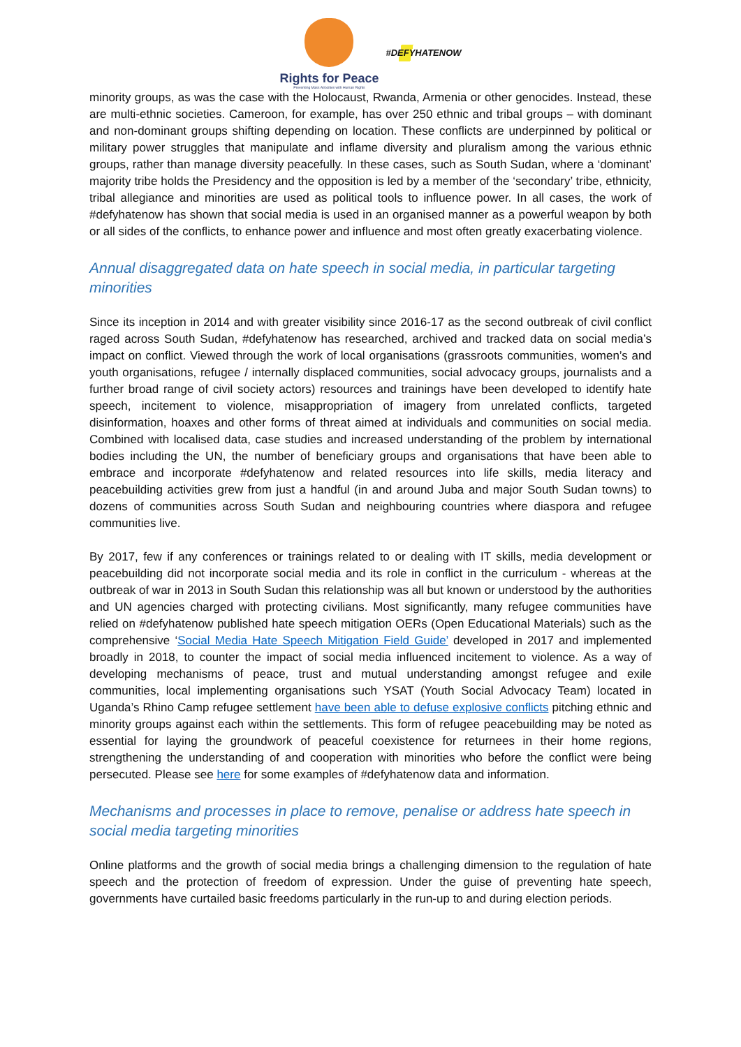Rights for Peace
Preventing Mass Atrocities with Human Rights
#DEFYHATENOW
minority groups, as was the case with the Holocaust, Rwanda, Armenia or other genocides. Instead, these are multi-ethnic societies. Cameroon, for example, has over 250 ethnic and tribal groups – with dominant and non-dominant groups shifting depending on location. These conflicts are underpinned by political or military power struggles that manipulate and inflame diversity and pluralism among the various ethnic groups, rather than manage diversity peacefully. In these cases, such as South Sudan, where a ‘dominant’ majority tribe holds the Presidency and the opposition is led by a member of the ‘secondary’ tribe, ethnicity, tribal allegiance and minorities are used as political tools to influence power. In all cases, the work of #defyhatenow has shown that social media is used in an organised manner as a powerful weapon by both or all sides of the conflicts, to enhance power and influence and most often greatly exacerbating violence.
Annual disaggregated data on hate speech in social media, in particular targeting minorities
Since its inception in 2014 and with greater visibility since 2016-17 as the second outbreak of civil conflict raged across South Sudan, #defyhatenow has researched, archived and tracked data on social media’s impact on conflict. Viewed through the work of local organisations (grassroots communities, women’s and youth organisations, refugee / internally displaced communities, social advocacy groups, journalists and a further broad range of civil society actors) resources and trainings have been developed to identify hate speech, incitement to violence, misappropriation of imagery from unrelated conflicts, targeted disinformation, hoaxes and other forms of threat aimed at individuals and communities on social media. Combined with localised data, case studies and increased understanding of the problem by international bodies including the UN, the number of beneficiary groups and organisations that have been able to embrace and incorporate #defyhatenow and related resources into life skills, media literacy and peacebuilding activities grew from just a handful (in and around Juba and major South Sudan towns) to dozens of communities across South Sudan and neighbouring countries where diaspora and refugee communities live.
By 2017, few if any conferences or trainings related to or dealing with IT skills, media development or peacebuilding did not incorporate social media and its role in conflict in the curriculum - whereas at the outbreak of war in 2013 in South Sudan this relationship was all but known or understood by the authorities and UN agencies charged with protecting civilians. Most significantly, many refugee communities have relied on #defyhatenow published hate speech mitigation OERs (Open Educational Materials) such as the comprehensive ‘Social Media Hate Speech Mitigation Field Guide’ developed in 2017 and implemented broadly in 2018, to counter the impact of social media influenced incitement to violence. As a way of developing mechanisms of peace, trust and mutual understanding amongst refugee and exile communities, local implementing organisations such YSAT (Youth Social Advocacy Team) located in Uganda’s Rhino Camp refugee settlement have been able to defuse explosive conflicts pitching ethnic and minority groups against each within the settlements. This form of refugee peacebuilding may be noted as essential for laying the groundwork of peaceful coexistence for returnees in their home regions, strengthening the understanding of and cooperation with minorities who before the conflict were being persecuted. Please see here for some examples of #defyhatenow data and information.
Mechanisms and processes in place to remove, penalise or address hate speech in social media targeting minorities
Online platforms and the growth of social media brings a challenging dimension to the regulation of hate speech and the protection of freedom of expression. Under the guise of preventing hate speech, governments have curtailed basic freedoms particularly in the run-up to and during election periods.